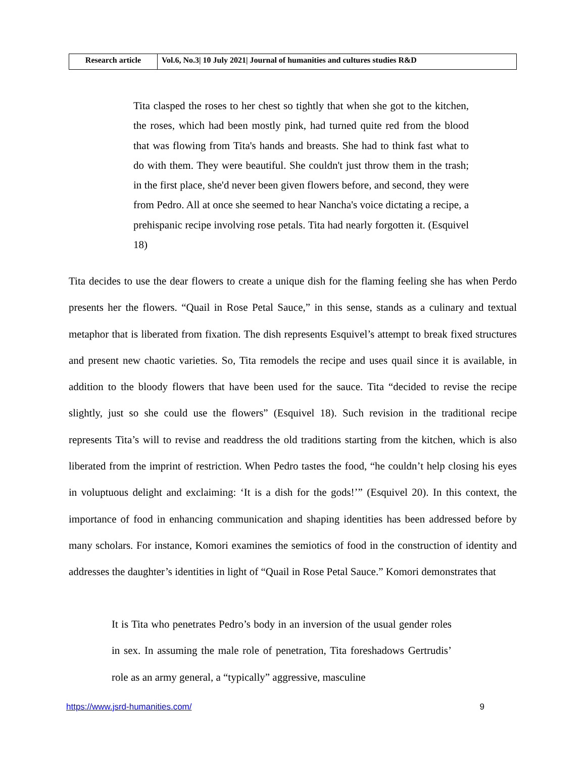| Research article | Vol.6, No.3/ 10 July 2021/ Journal of humanities and cultures studies R&D |
Tita clasped the roses to her chest so tightly that when she got to the kitchen, the roses, which had been mostly pink, had turned quite red from the blood that was flowing from Tita's hands and breasts. She had to think fast what to do with them. They were beautiful. She couldn't just throw them in the trash; in the first place, she'd never been given flowers before, and second, they were from Pedro. All at once she seemed to hear Nancha's voice dictating a recipe, a prehispanic recipe involving rose petals. Tita had nearly forgotten it. (Esquivel 18)
Tita decides to use the dear flowers to create a unique dish for the flaming feeling she has when Perdo presents her the flowers. “Quail in Rose Petal Sauce,” in this sense, stands as a culinary and textual metaphor that is liberated from fixation. The dish represents Esquivel’s attempt to break fixed structures and present new chaotic varieties. So, Tita remodels the recipe and uses quail since it is available, in addition to the bloody flowers that have been used for the sauce. Tita “decided to revise the recipe slightly, just so she could use the flowers” (Esquivel 18). Such revision in the traditional recipe represents Tita’s will to revise and readdress the old traditions starting from the kitchen, which is also liberated from the imprint of restriction. When Pedro tastes the food, “he couldn’t help closing his eyes in voluptuous delight and exclaiming: ‘It is a dish for the gods!’” (Esquivel 20). In this context, the importance of food in enhancing communication and shaping identities has been addressed before by many scholars. For instance, Komori examines the semiotics of food in the construction of identity and addresses the daughter’s identities in light of “Quail in Rose Petal Sauce.” Komori demonstrates that
It is Tita who penetrates Pedro’s body in an inversion of the usual gender roles in sex. In assuming the male role of penetration, Tita foreshadows Gertrudis’ role as an army general, a “typically” aggressive, masculine
https://www.jsrd-humanities.com/ 9